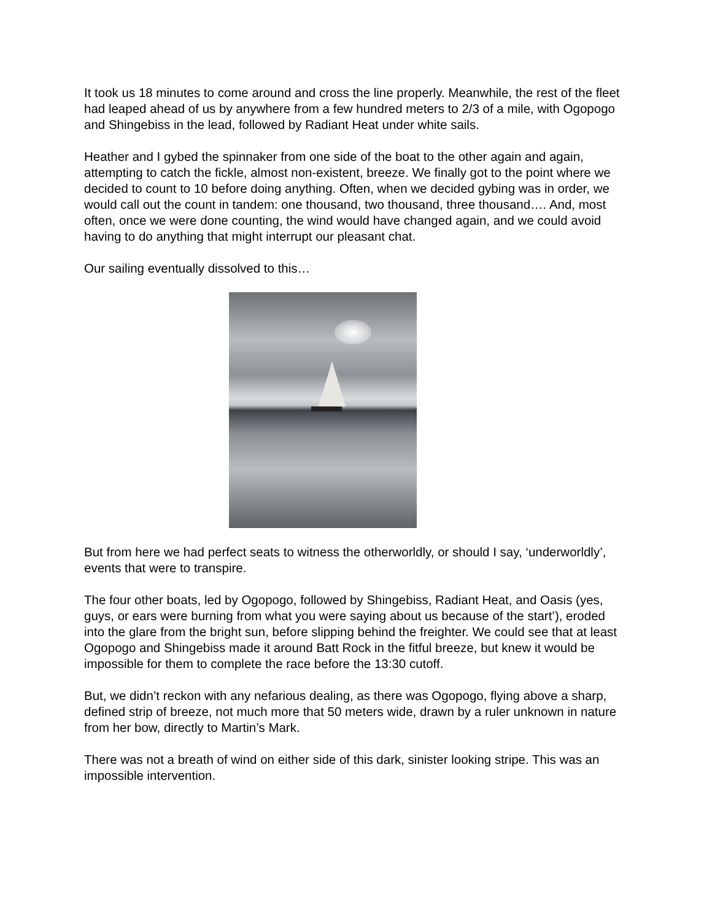It took us 18 minutes to come around and cross the line properly. Meanwhile, the rest of the fleet had leaped ahead of us by anywhere from a few hundred meters to 2/3 of a mile, with Ogopogo and Shingebiss in the lead, followed by Radiant Heat under white sails.
Heather and I gybed the spinnaker from one side of the boat to the other again and again, attempting to catch the fickle, almost non-existent, breeze. We finally got to the point where we decided to count to 10 before doing anything. Often, when we decided gybing was in order, we would call out the count in tandem: one thousand, two thousand, three thousand…. And, most often, once we were done counting, the wind would have changed again, and we could avoid having to do anything that might interrupt our pleasant chat.
Our sailing eventually dissolved to this…
But from here we had perfect seats to witness the otherworldly, or should I say, ‘underworldly’, events that were to transpire.
The four other boats, led by Ogopogo, followed by Shingebiss, Radiant Heat, and Oasis (yes, guys, or ears were burning from what you were saying about us because of the start’), eroded into the glare from the bright sun, before slipping behind the freighter. We could see that at least Ogopogo and Shingebiss made it around Batt Rock in the fitful breeze, but knew it would be impossible for them to complete the race before the 13:30 cutoff.
But, we didn’t reckon with any nefarious dealing, as there was Ogopogo, flying above a sharp, defined strip of breeze, not much more that 50 meters wide, drawn by a ruler unknown in nature from her bow, directly to Martin’s Mark.
There was not a breath of wind on either side of this dark, sinister looking stripe. This was an impossible intervention.